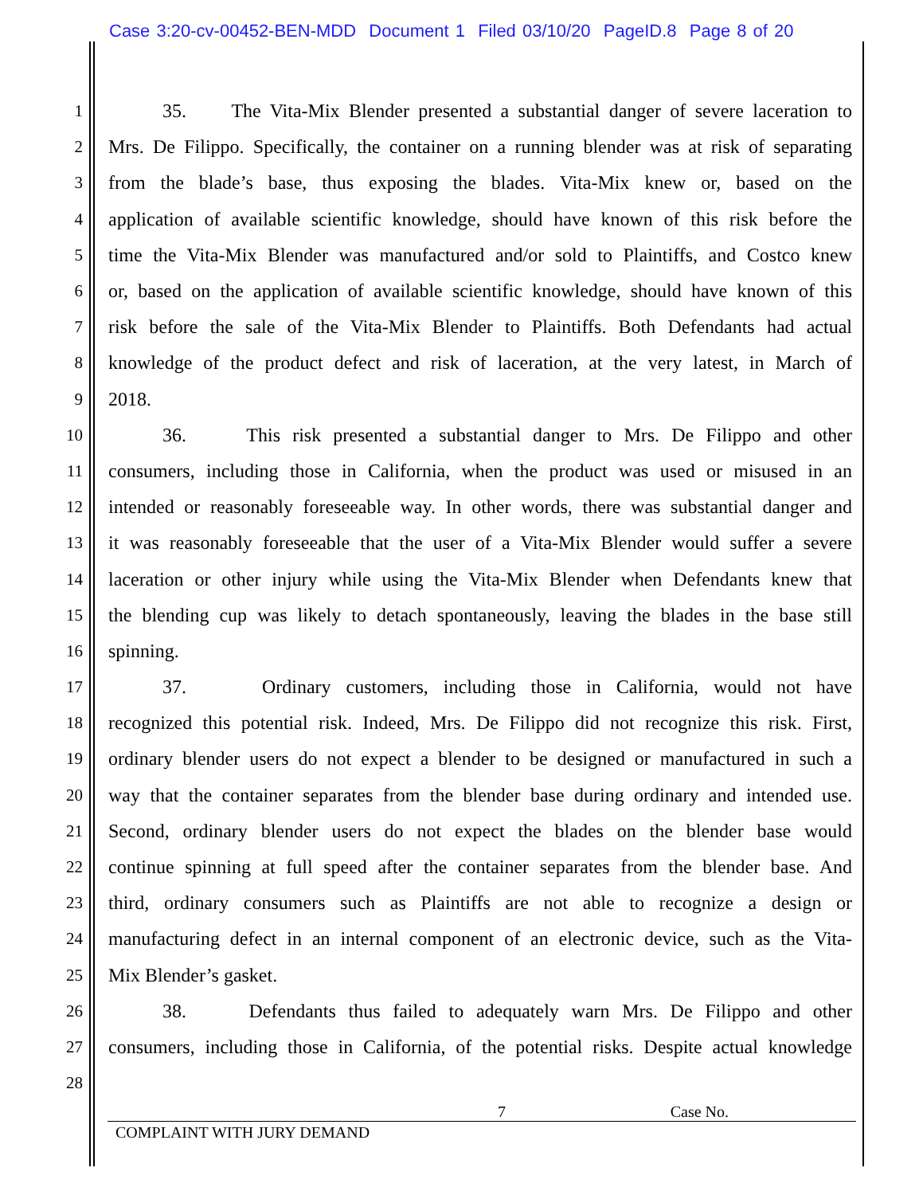Case 3:20-cv-00452-BEN-MDD Document 1 Filed 03/10/20 PageID.8 Page 8 of 20
1 35. The Vita-Mix Blender presented a substantial danger of severe laceration to
2 Mrs. De Filippo. Specifically, the container on a running blender was at risk of separating
3 from the blade’s base, thus exposing the blades. Vita-Mix knew or, based on the
4 application of available scientific knowledge, should have known of this risk before the
5 time the Vita-Mix Blender was manufactured and/or sold to Plaintiffs, and Costco knew
6 or, based on the application of available scientific knowledge, should have known of this
7 risk before the sale of the Vita-Mix Blender to Plaintiffs. Both Defendants had actual
8 knowledge of the product defect and risk of laceration, at the very latest, in March of
9 2018.
10 36. This risk presented a substantial danger to Mrs. De Filippo and other
11 consumers, including those in California, when the product was used or misused in an
12 intended or reasonably foreseeable way. In other words, there was substantial danger and
13 it was reasonably foreseeable that the user of a Vita-Mix Blender would suffer a severe
14 laceration or other injury while using the Vita-Mix Blender when Defendants knew that
15 the blending cup was likely to detach spontaneously, leaving the blades in the base still
16 spinning.
17 37. Ordinary customers, including those in California, would not have
18 recognized this potential risk. Indeed, Mrs. De Filippo did not recognize this risk. First,
19 ordinary blender users do not expect a blender to be designed or manufactured in such a
20 way that the container separates from the blender base during ordinary and intended use.
21 Second, ordinary blender users do not expect the blades on the blender base would
22 continue spinning at full speed after the container separates from the blender base. And
23 third, ordinary consumers such as Plaintiffs are not able to recognize a design or
24 manufacturing defect in an internal component of an electronic device, such as the Vita-
25 Mix Blender’s gasket.
26 38. Defendants thus failed to adequately warn Mrs. De Filippo and other
27 consumers, including those in California, of the potential risks. Despite actual knowledge
28
7 Case No.
COMPLAINT WITH JURY DEMAND